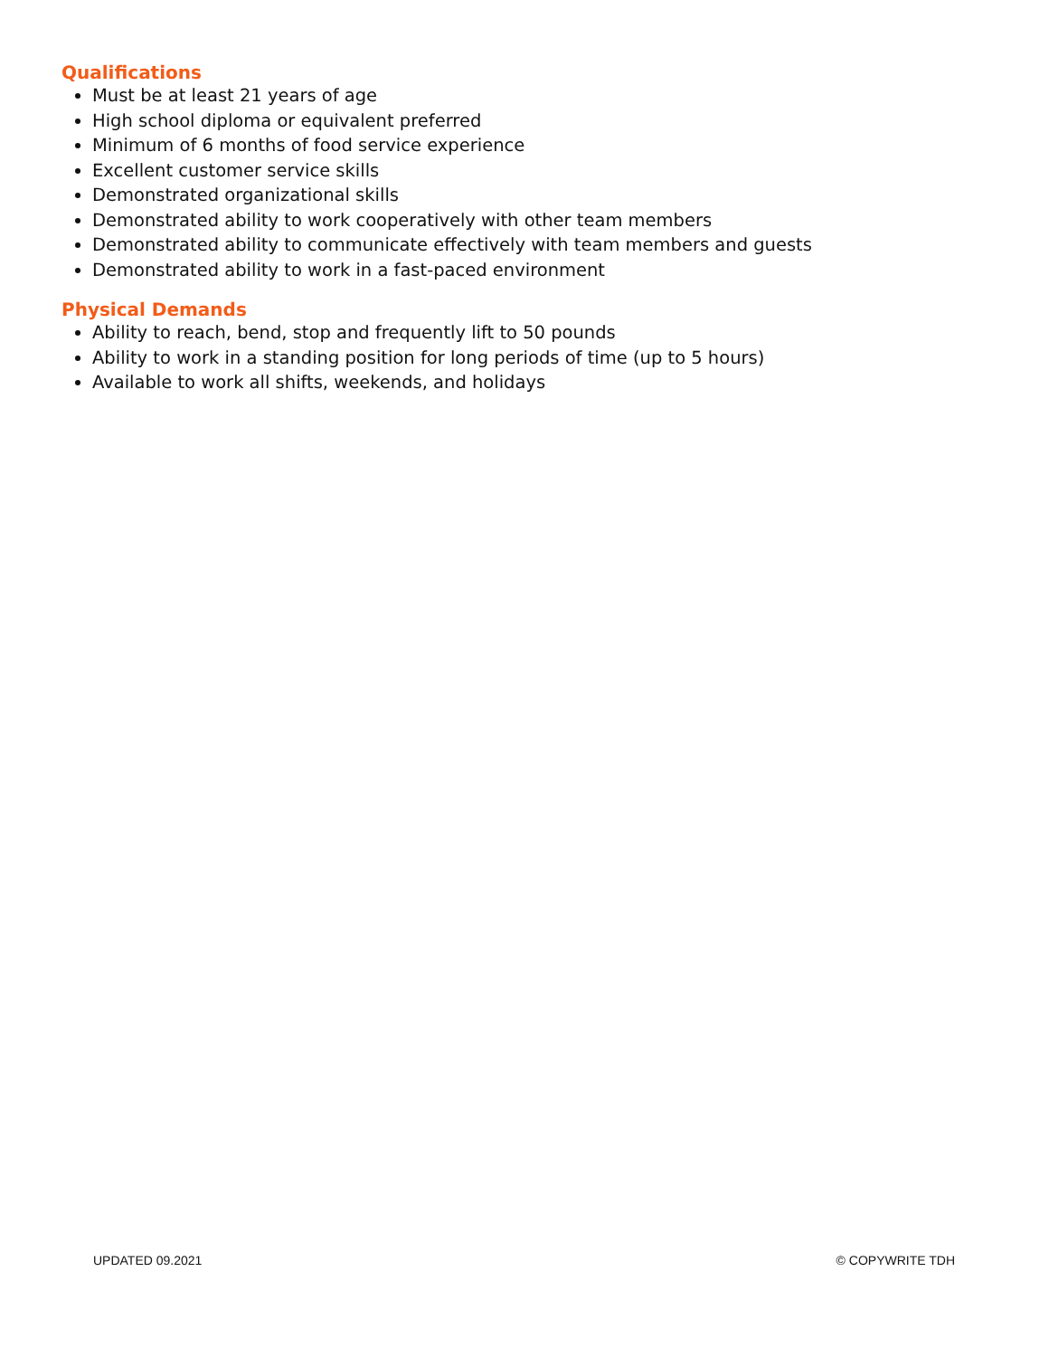Qualifications
Must be at least 21 years of age
High school diploma or equivalent preferred
Minimum of 6 months of food service experience
Excellent customer service skills
Demonstrated organizational skills
Demonstrated ability to work cooperatively with other team members
Demonstrated ability to communicate effectively with team members and guests
Demonstrated ability to work in a fast-paced environment
Physical Demands
Ability to reach, bend, stop and frequently lift to 50 pounds
Ability to work in a standing position for long periods of time (up to 5 hours)
Available to work all shifts, weekends, and holidays
UPDATED 09.2021 © COPYWRITE TDH